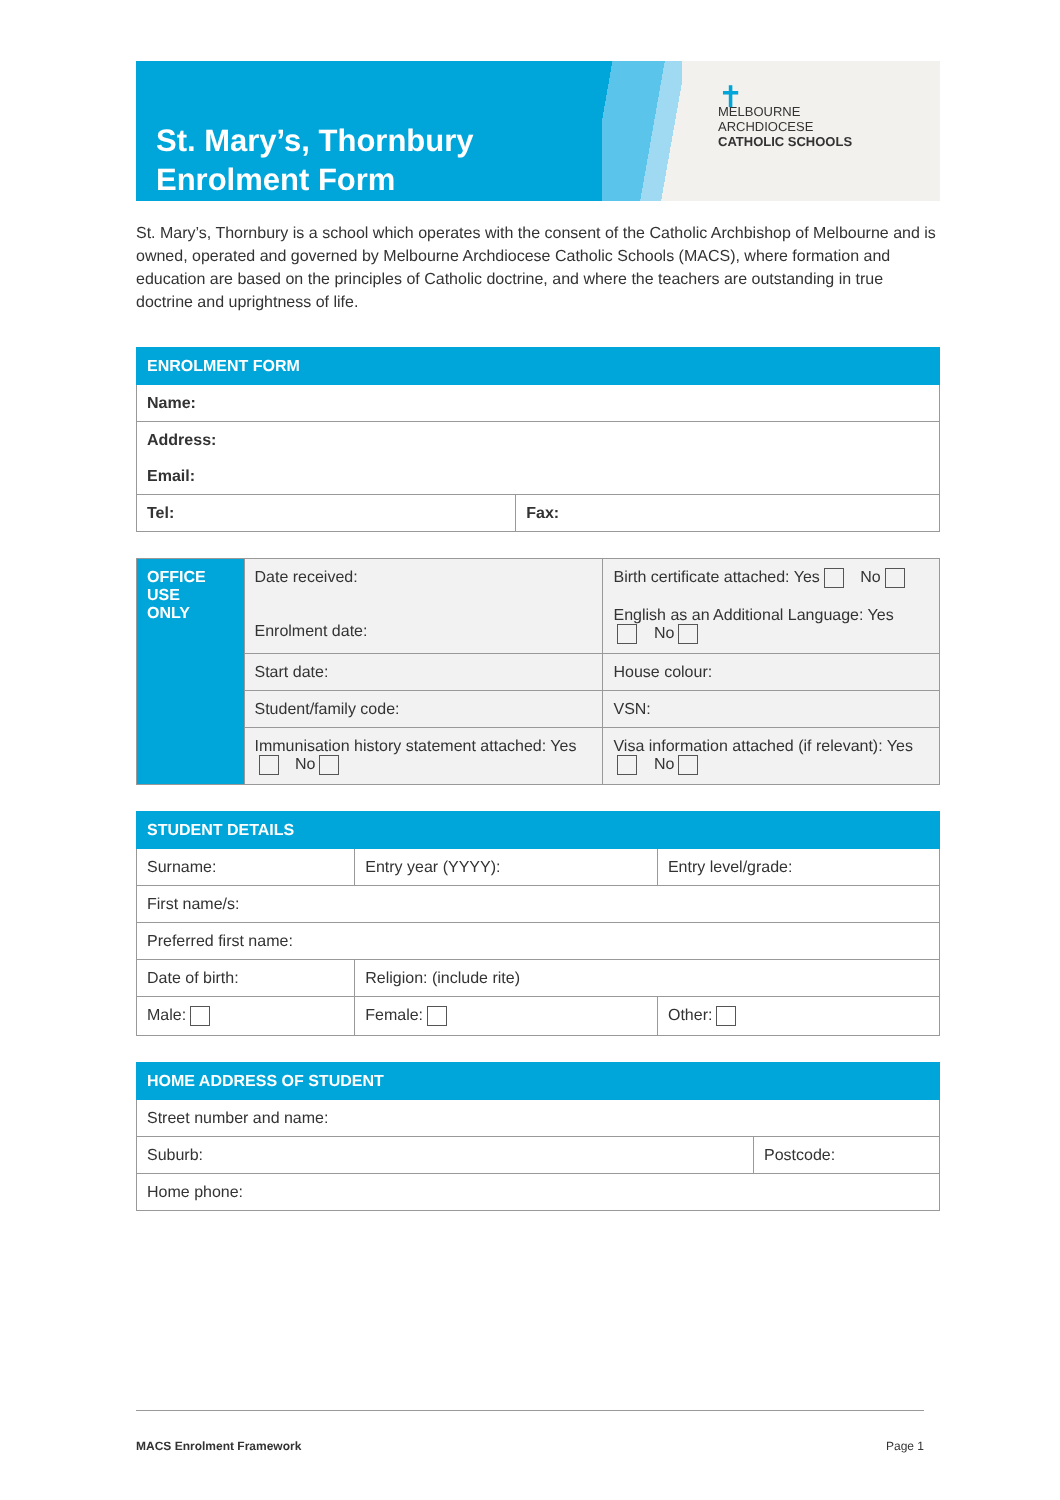St. Mary’s, Thornbury
Enrolment Form
✝
MELBOURNE
ARCHDIOCESE
CATHOLIC SCHOOLS
St. Mary’s, Thornbury is a school which operates with the consent of the Catholic Archbishop of Melbourne and is owned, operated and governed by Melbourne Archdiocese Catholic Schools (MACS), where formation and education are based on the principles of Catholic doctrine, and where the teachers are outstanding in true doctrine and uprightness of life.
| ENROLMENT FORM | |
| --- | --- |
| Name: | |
| Address: Email: | |
| Tel: | Fax: |
| OFFICE USE ONLY | Date received: Enrolment date: | Birth certificate attached: Yes No English as an Additional Language: Yes No |
| | Start date: | House colour: |
| | Student/family code: | VSN: |
| | Immunisation history statement attached: Yes No | Visa information attached (if relevant): Yes No |
| STUDENT DETAILS | | |
| --- | --- | --- |
| Surname: | Entry year (YYYY): | Entry level/grade: |
| First name/s: | | |
| Preferred first name: | | |
| Date of birth: | Religion: (include rite) | |
| Male: | Female: | Other: |
| HOME ADDRESS OF STUDENT | |
| --- | --- |
| Street number and name: | |
| Suburb: | Postcode: |
| Home phone: | |
MACS Enrolment Framework Page 1